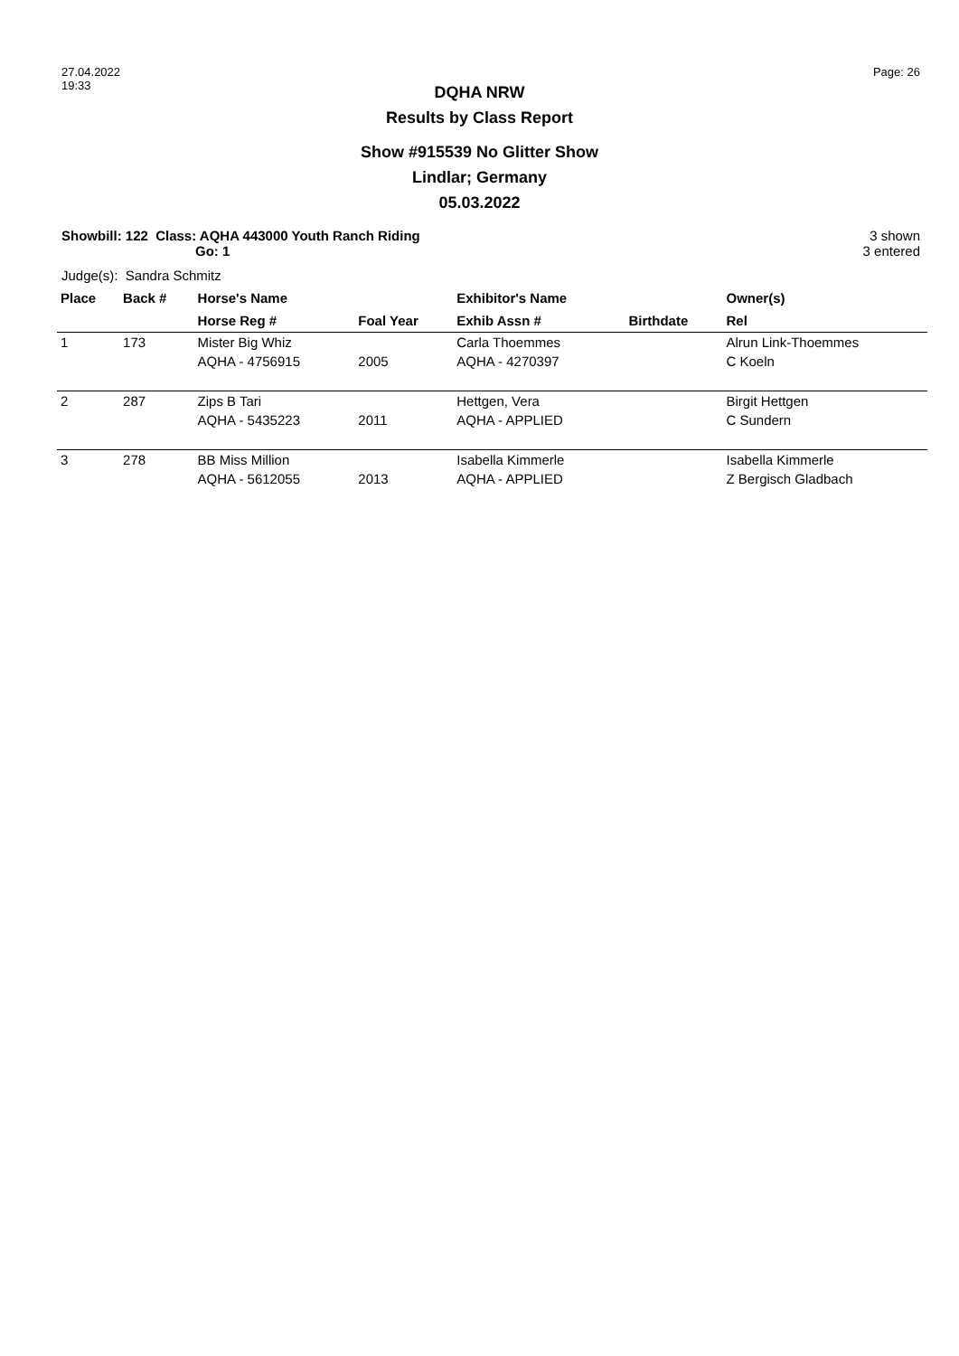27.04.2022
19:33
Page: 26
DQHA NRW
Results by Class Report
Show #915539 No Glitter Show
Lindlar; Germany
05.03.2022
Showbill: 122 Class: AQHA 443000 Youth Ranch Riding
Go: 1
3 shown
3 entered
Judge(s): Sandra Schmitz
| Place | Back # | Horse's Name | | Exhibitor's Name | | Owner(s) |
| --- | --- | --- | --- | --- | --- | --- |
| | | Horse Reg # | Foal Year | Exhib Assn # | Birthdate | Rel |
| 1 | 173 | Mister Big Whiz | | Carla Thoemmes | | Alrun Link-Thoemmes |
| | | AQHA - 4756915 | 2005 | AQHA - 4270397 | | C Koeln |
| 2 | 287 | Zips B Tari | | Hettgen, Vera | | Birgit Hettgen |
| | | AQHA - 5435223 | 2011 | AQHA - APPLIED | | C Sundern |
| 3 | 278 | BB Miss Million | | Isabella Kimmerle | | Isabella Kimmerle |
| | | AQHA - 5612055 | 2013 | AQHA - APPLIED | | Z Bergisch Gladbach |